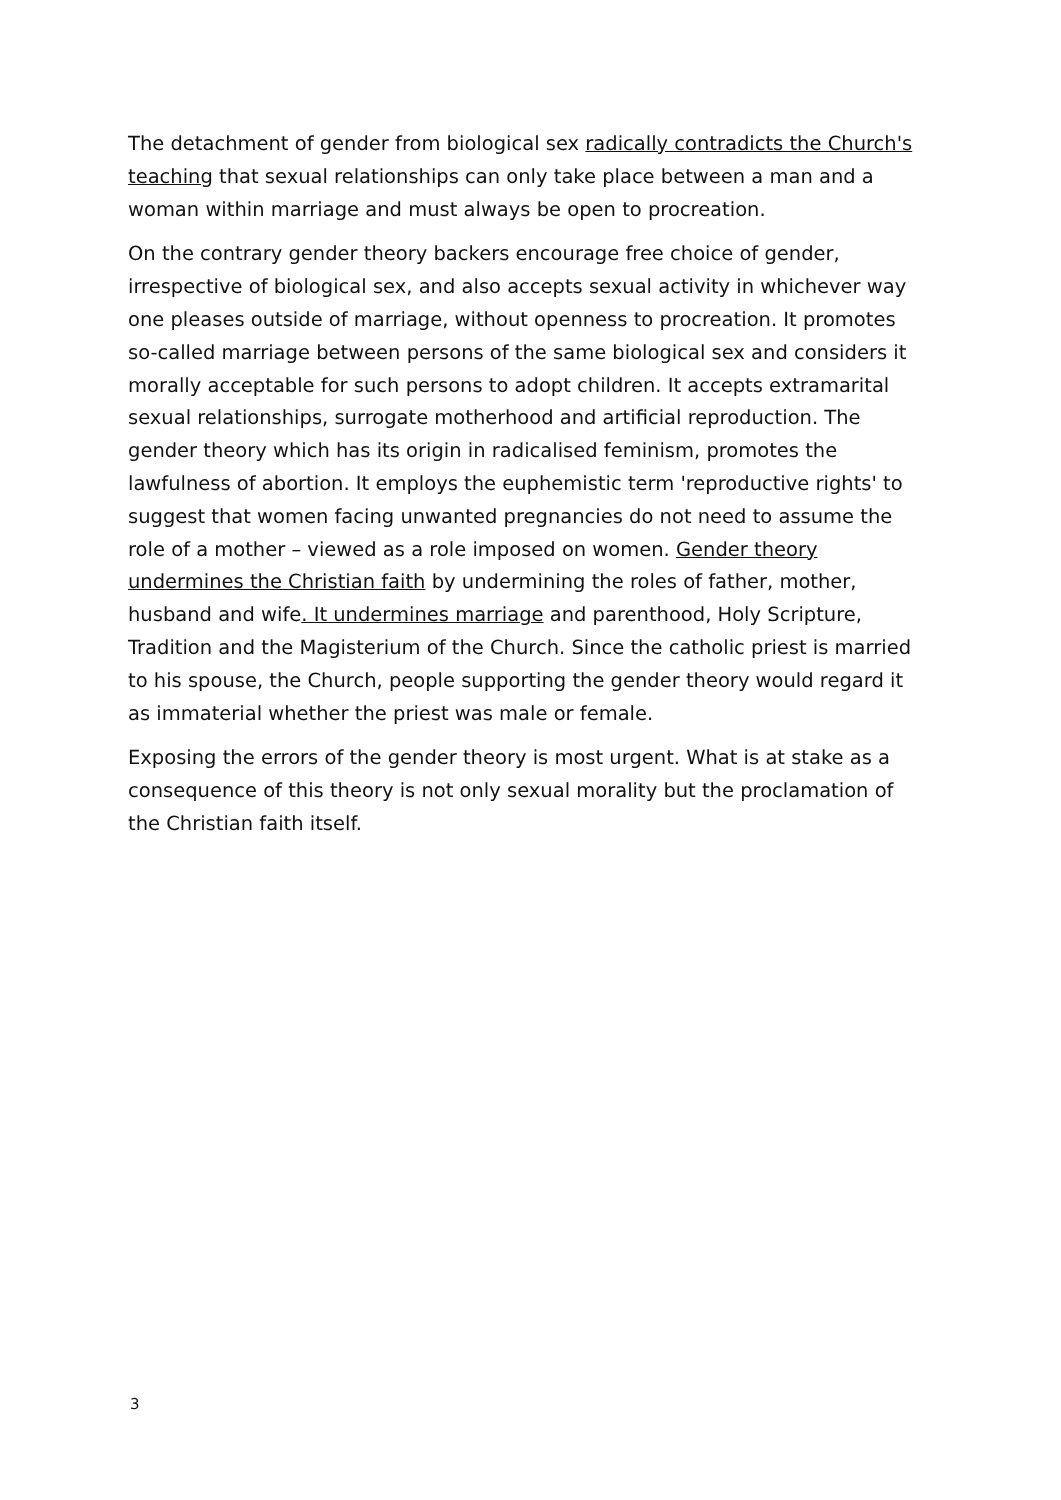The detachment of gender from biological sex radically contradicts the Church's teaching that sexual relationships can only take place between a man and a woman within marriage and must always be open to procreation.
On the contrary gender theory backers encourage free choice of gender, irrespective of biological sex, and also accepts sexual activity in whichever way one pleases outside of marriage, without openness to procreation. It promotes so-called marriage between persons of the same biological sex and considers it morally acceptable for such persons to adopt children. It accepts extramarital sexual relationships, surrogate motherhood and artificial reproduction. The gender theory which has its origin in radicalised feminism, promotes the lawfulness of abortion. It employs the euphemistic term 'reproductive rights' to suggest that women facing unwanted pregnancies do not need to assume the role of a mother – viewed as a role imposed on women. Gender theory undermines the Christian faith by undermining the roles of father, mother, husband and wife. It undermines marriage and parenthood, Holy Scripture, Tradition and the Magisterium of the Church. Since the catholic priest is married to his spouse, the Church, people supporting the gender theory would regard it as immaterial whether the priest was male or female.
Exposing the errors of the gender theory is most urgent. What is at stake as a consequence of this theory is not only sexual morality but the proclamation of the Christian faith itself.
3